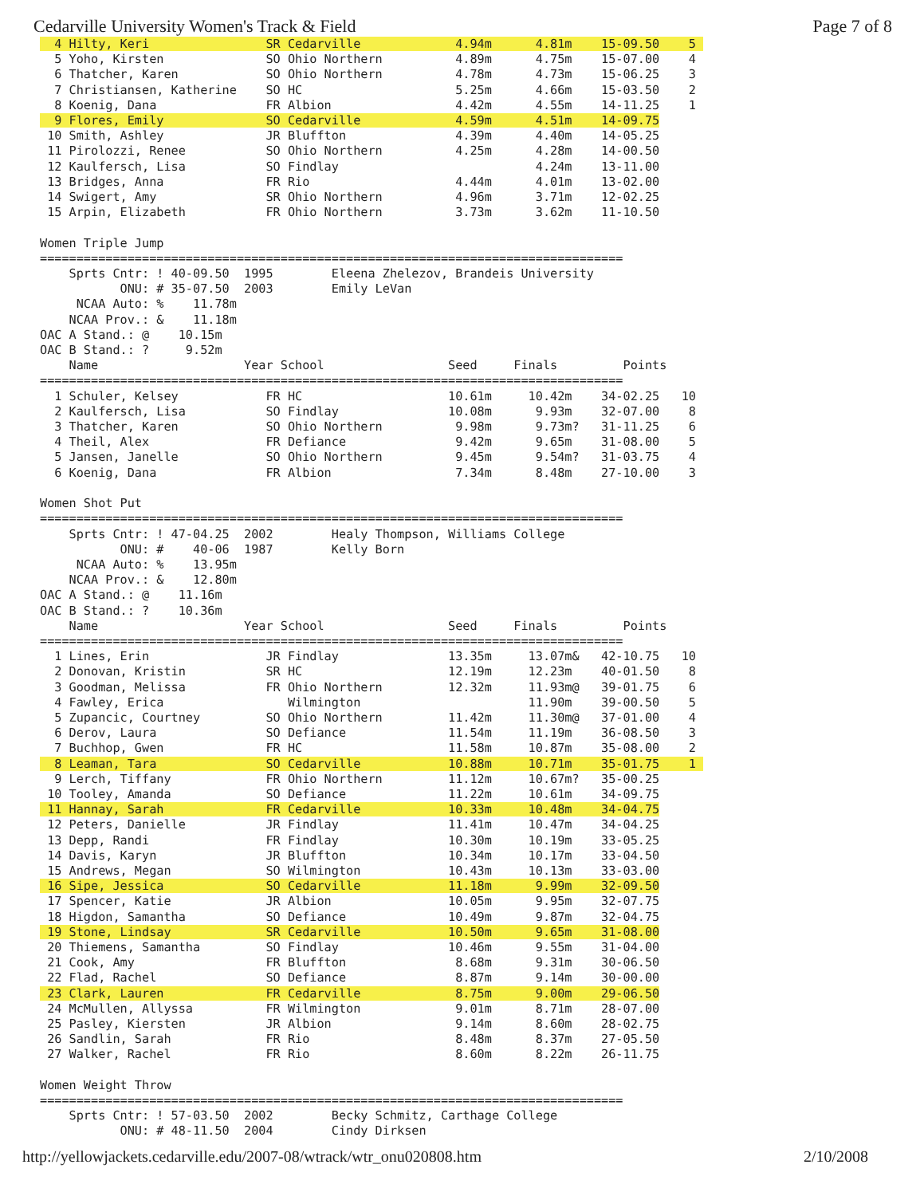Cedarville University Women's Track & Field Page 7 of 8
  4 Hilty, Keri                SR Cedarville             4.94m      4.81m    15-09.50    5 
  5 Yoho, Kirsten              SO Ohio Northern          4.89m      4.75m    15-07.00    4
  6 Thatcher, Karen            SO Ohio Northern          4.78m      4.73m    15-06.25    3
  7 Christiansen, Katherine    SO HC                     5.25m      4.66m    15-03.50    2
  8 Koenig, Dana               FR Albion                 4.42m      4.55m    14-11.25    1
  9 Flores, Emily              SO Cedarville             4.59m      4.51m    14-09.75
 10 Smith, Ashley              JR Bluffton               4.39m      4.40m    14-05.25
 11 Pirolozzi, Renee           SO Ohio Northern          4.25m      4.28m    14-00.50
 12 Kaulfersch, Lisa           SO Findlay                           4.24m    13-11.00
 13 Bridges, Anna              FR Rio                    4.44m      4.01m    13-02.00
 14 Swigert, Amy               SR Ohio Northern          4.96m      3.71m    12-02.25
 15 Arpin, Elizabeth           FR Ohio Northern          3.73m      3.62m    11-10.50

Women Triple Jump
================================================================================
    Sprts Cntr: ! 40-09.50  1995        Eleena Zhelezov, Brandeis University
           ONU: # 35-07.50  2003        Emily LeVan
     NCAA Auto: %    11.78m
    NCAA Prov.: &    11.18m
OAC A Stand.: @    10.15m
OAC B Stand.: ?     9.52m
    Name                    Year School                 Seed     Finals         Points
================================================================================
  1 Schuler, Kelsey            FR HC                    10.61m     10.42m    34-02.25   10
  2 Kaulfersch, Lisa           SO Findlay               10.08m      9.93m    32-07.00    8
  3 Thatcher, Karen            SO Ohio Northern          9.98m      9.73m?   31-11.25    6
  4 Theil, Alex                FR Defiance               9.42m      9.65m    31-08.00    5
  5 Jansen, Janelle            SO Ohio Northern          9.45m      9.54m?   31-03.75    4
  6 Koenig, Dana               FR Albion                 7.34m      8.48m    27-10.00    3

Women Shot Put
================================================================================
    Sprts Cntr: ! 47-04.25  2002        Healy Thompson, Williams College
           ONU: #    40-06  1987        Kelly Born
     NCAA Auto: %    13.95m
    NCAA Prov.: &    12.80m
OAC A Stand.: @    11.16m
OAC B Stand.: ?    10.36m
    Name                    Year School                 Seed     Finals         Points
================================================================================
  1 Lines, Erin                JR Findlay               13.35m     13.07m&   42-10.75   10
  2 Donovan, Kristin           SR HC                    12.19m     12.23m    40-01.50    8
  3 Goodman, Melissa           FR Ohio Northern         12.32m     11.93m@   39-01.75    6
  4 Fawley, Erica                 Wilmington                       11.90m    39-00.50    5
  5 Zupancic, Courtney         SO Ohio Northern         11.42m     11.30m@   37-01.00    4
  6 Derov, Laura               SO Defiance              11.54m     11.19m    36-08.50    3
  7 Buchhop, Gwen              FR HC                    11.58m     10.87m    35-08.00    2
  8 Leaman, Tara               SO Cedarville            10.88m     10.71m    35-01.75    1 
  9 Lerch, Tiffany             FR Ohio Northern         11.12m     10.67m?   35-00.25
 10 Tooley, Amanda             SO Defiance              11.22m     10.61m    34-09.75
 11 Hannay, Sarah              FR Cedarville            10.33m     10.48m    34-04.75
 12 Peters, Danielle           JR Findlay               11.41m     10.47m    34-04.25
 13 Depp, Randi                FR Findlay               10.30m     10.19m    33-05.25
 14 Davis, Karyn               JR Bluffton              10.34m     10.17m    33-04.50
 15 Andrews, Megan             SO Wilmington            10.43m     10.13m    33-03.00
 16 Sipe, Jessica              SO Cedarville            11.18m      9.99m    32-09.50
 17 Spencer, Katie             JR Albion                10.05m      9.95m    32-07.75
 18 Higdon, Samantha           SO Defiance              10.49m      9.87m    32-04.75
 19 Stone, Lindsay             SR Cedarville            10.50m      9.65m    31-08.00
 20 Thiemens, Samantha         SO Findlay               10.46m      9.55m    31-04.00
 21 Cook, Amy                  FR Bluffton               8.68m      9.31m    30-06.50
 22 Flad, Rachel               SO Defiance               8.87m      9.14m    30-00.00
 23 Clark, Lauren              FR Cedarville             8.75m      9.00m    29-06.50
 24 McMullen, Allyssa          FR Wilmington             9.01m      8.71m    28-07.00
 25 Pasley, Kiersten           JR Albion                 9.14m      8.60m    28-02.75
 26 Sandlin, Sarah             FR Rio                    8.48m      8.37m    27-05.50
 27 Walker, Rachel             FR Rio                    8.60m      8.22m    26-11.75

Women Weight Throw
================================================================================
    Sprts Cntr: ! 57-03.50  2002        Becky Schmitz, Carthage College
           ONU: # 48-11.50  2004        Cindy Dirksen
http://yellowjackets.cedarville.edu/2007-08/wtrack/wtr_onu020808.htm 2/10/2008